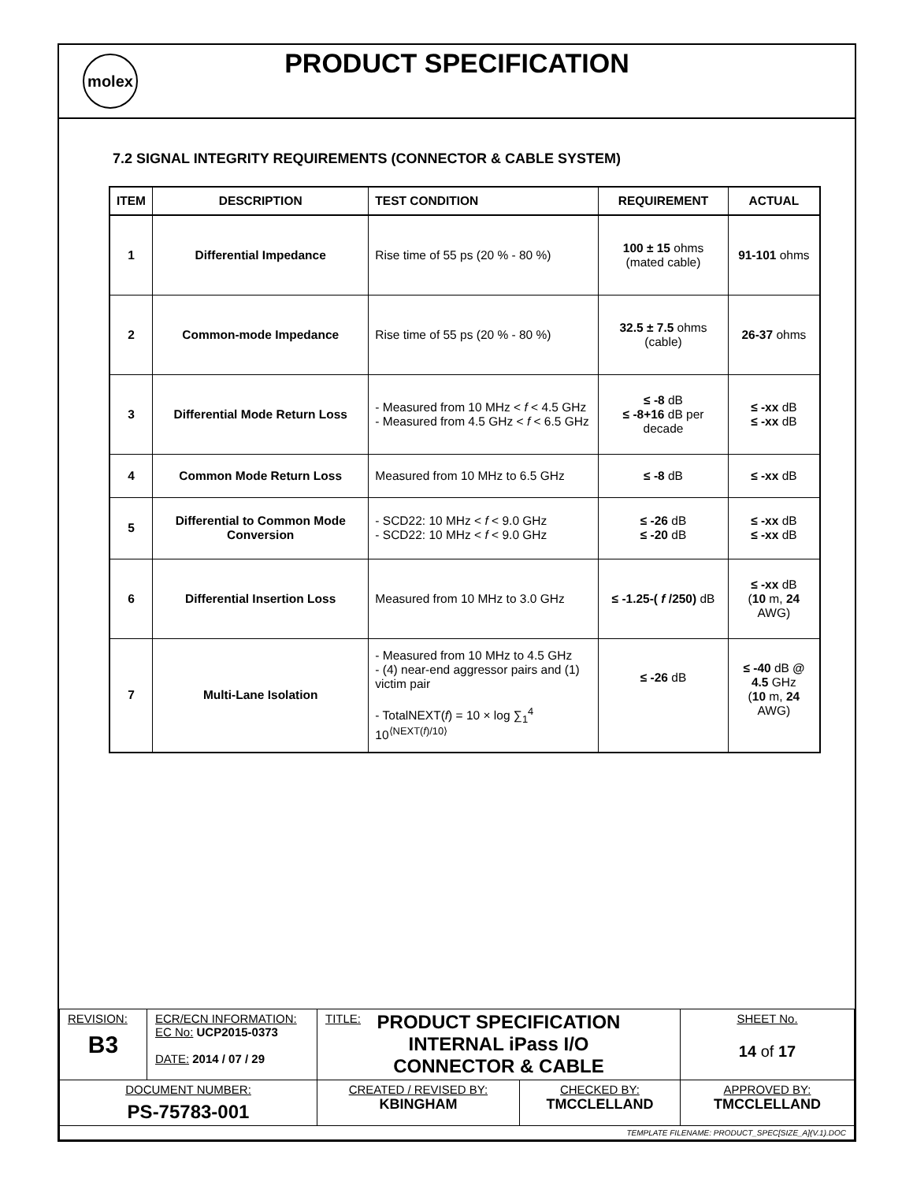molex
PRODUCT SPECIFICATION
7.2 SIGNAL INTEGRITY REQUIREMENTS (CONNECTOR & CABLE SYSTEM)
| ITEM | DESCRIPTION | TEST CONDITION | REQUIREMENT | ACTUAL |
| --- | --- | --- | --- | --- |
| 1 | Differential Impedance | Rise time of 55 ps (20 % - 80 %) | 100 ± 15 ohms (mated cable) | 91-101 ohms |
| 2 | Common-mode Impedance | Rise time of 55 ps (20 % - 80 %) | 32.5 ± 7.5 ohms (cable) | 26-37 ohms |
| 3 | Differential Mode Return Loss | - Measured from 10 MHz < f < 4.5 GHz - Measured from 4.5 GHz < f < 6.5 GHz | ≤ -8 dB ≤ -8+16 dB per decade | ≤ -xx dB ≤ -xx dB |
| 4 | Common Mode Return Loss | Measured from 10 MHz to 6.5 GHz | ≤ -8 dB | ≤ -xx dB |
| 5 | Differential to Common Mode Conversion | - SCD22: 10 MHz < f < 9.0 GHz - SCD22: 10 MHz < f < 9.0 GHz | ≤ -26 dB ≤ -20 dB | ≤ -xx dB ≤ -xx dB |
| 6 | Differential Insertion Loss | Measured from 10 MHz to 3.0 GHz | ≤ -1.25-( f /250) dB | ≤ -xx dB ( 10 m, 24 AWG) |
| 7 | Multi-Lane Isolation | - Measured from 10 MHz to 4.5 GHz - (4) near-end aggressor pairs and (1) victim pair - TotalNEXT( f ) = 10 × log ∑<sub>1</sub><sup>4</sup> 10<sup>⟨NEXT(f)/10⟩</sup> | ≤ -26 dB | ≤ -40 dB @ 4.5 GHz ( 10 m, 24 AWG) |
| REVISION: B3 | ECR/ECN INFORMATION: EC No: UCP2015-0373 DATE: 2014 / 07 / 29 | TITLE: PRODUCT SPECIFICATION INTERNAL iPass I/O CONNECTOR & CABLE | | SHEET No. 14 of 17 |
| DOCUMENT NUMBER: PS-75783-001 | | CREATED / REVISED BY: KBINGHAM | CHECKED BY: TMCCLELLAND | APPROVED BY: TMCCLELLAND |
| TEMPLATE FILENAME: PRODUCT_SPEC[SIZE_A](V.1).DOC | | | | |